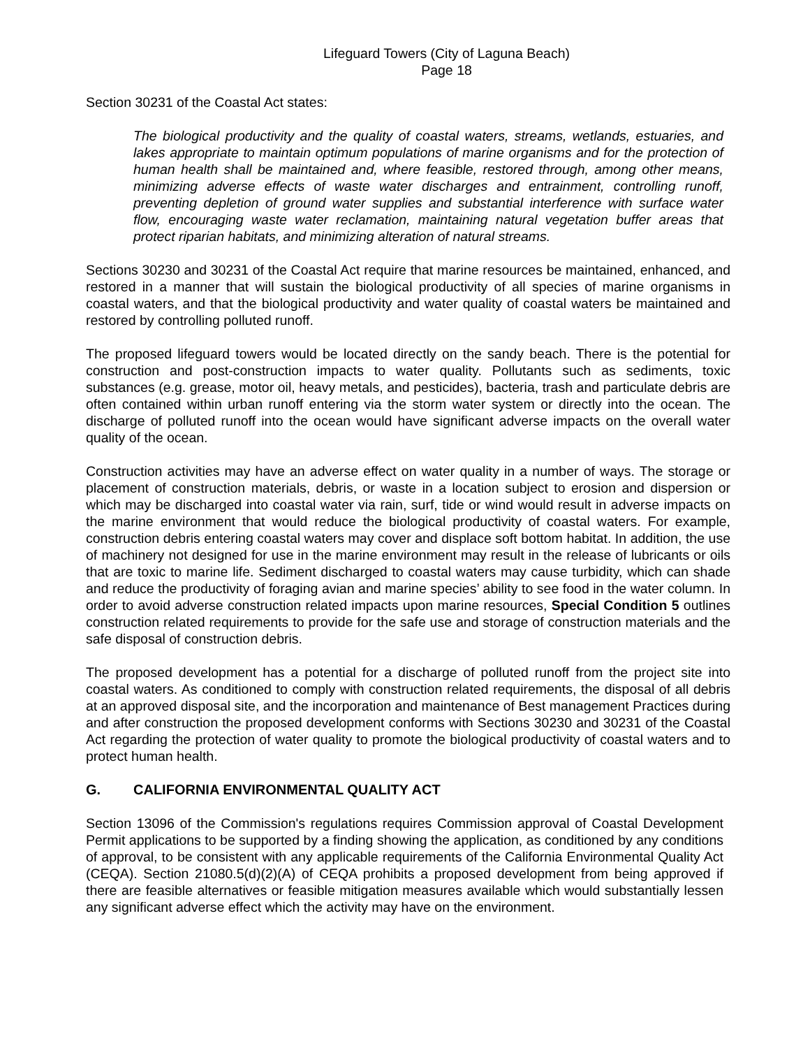Lifeguard Towers (City of Laguna Beach)
Page 18
Section 30231 of the Coastal Act states:
The biological productivity and the quality of coastal waters, streams, wetlands, estuaries, and lakes appropriate to maintain optimum populations of marine organisms and for the protection of human health shall be maintained and, where feasible, restored through, among other means, minimizing adverse effects of waste water discharges and entrainment, controlling runoff, preventing depletion of ground water supplies and substantial interference with surface water flow, encouraging waste water reclamation, maintaining natural vegetation buffer areas that protect riparian habitats, and minimizing alteration of natural streams.
Sections 30230 and 30231 of the Coastal Act require that marine resources be maintained, enhanced, and restored in a manner that will sustain the biological productivity of all species of marine organisms in coastal waters, and that the biological productivity and water quality of coastal waters be maintained and restored by controlling polluted runoff.
The proposed lifeguard towers would be located directly on the sandy beach. There is the potential for construction and post-construction impacts to water quality. Pollutants such as sediments, toxic substances (e.g. grease, motor oil, heavy metals, and pesticides), bacteria, trash and particulate debris are often contained within urban runoff entering via the storm water system or directly into the ocean. The discharge of polluted runoff into the ocean would have significant adverse impacts on the overall water quality of the ocean.
Construction activities may have an adverse effect on water quality in a number of ways. The storage or placement of construction materials, debris, or waste in a location subject to erosion and dispersion or which may be discharged into coastal water via rain, surf, tide or wind would result in adverse impacts on the marine environment that would reduce the biological productivity of coastal waters. For example, construction debris entering coastal waters may cover and displace soft bottom habitat. In addition, the use of machinery not designed for use in the marine environment may result in the release of lubricants or oils that are toxic to marine life. Sediment discharged to coastal waters may cause turbidity, which can shade and reduce the productivity of foraging avian and marine species’ ability to see food in the water column. In order to avoid adverse construction related impacts upon marine resources, Special Condition 5 outlines construction related requirements to provide for the safe use and storage of construction materials and the safe disposal of construction debris.
The proposed development has a potential for a discharge of polluted runoff from the project site into coastal waters. As conditioned to comply with construction related requirements, the disposal of all debris at an approved disposal site, and the incorporation and maintenance of Best management Practices during and after construction the proposed development conforms with Sections 30230 and 30231 of the Coastal Act regarding the protection of water quality to promote the biological productivity of coastal waters and to protect human health.
G. CALIFORNIA ENVIRONMENTAL QUALITY ACT
Section 13096 of the Commission's regulations requires Commission approval of Coastal Development Permit applications to be supported by a finding showing the application, as conditioned by any conditions of approval, to be consistent with any applicable requirements of the California Environmental Quality Act (CEQA). Section 21080.5(d)(2)(A) of CEQA prohibits a proposed development from being approved if there are feasible alternatives or feasible mitigation measures available which would substantially lessen any significant adverse effect which the activity may have on the environment.